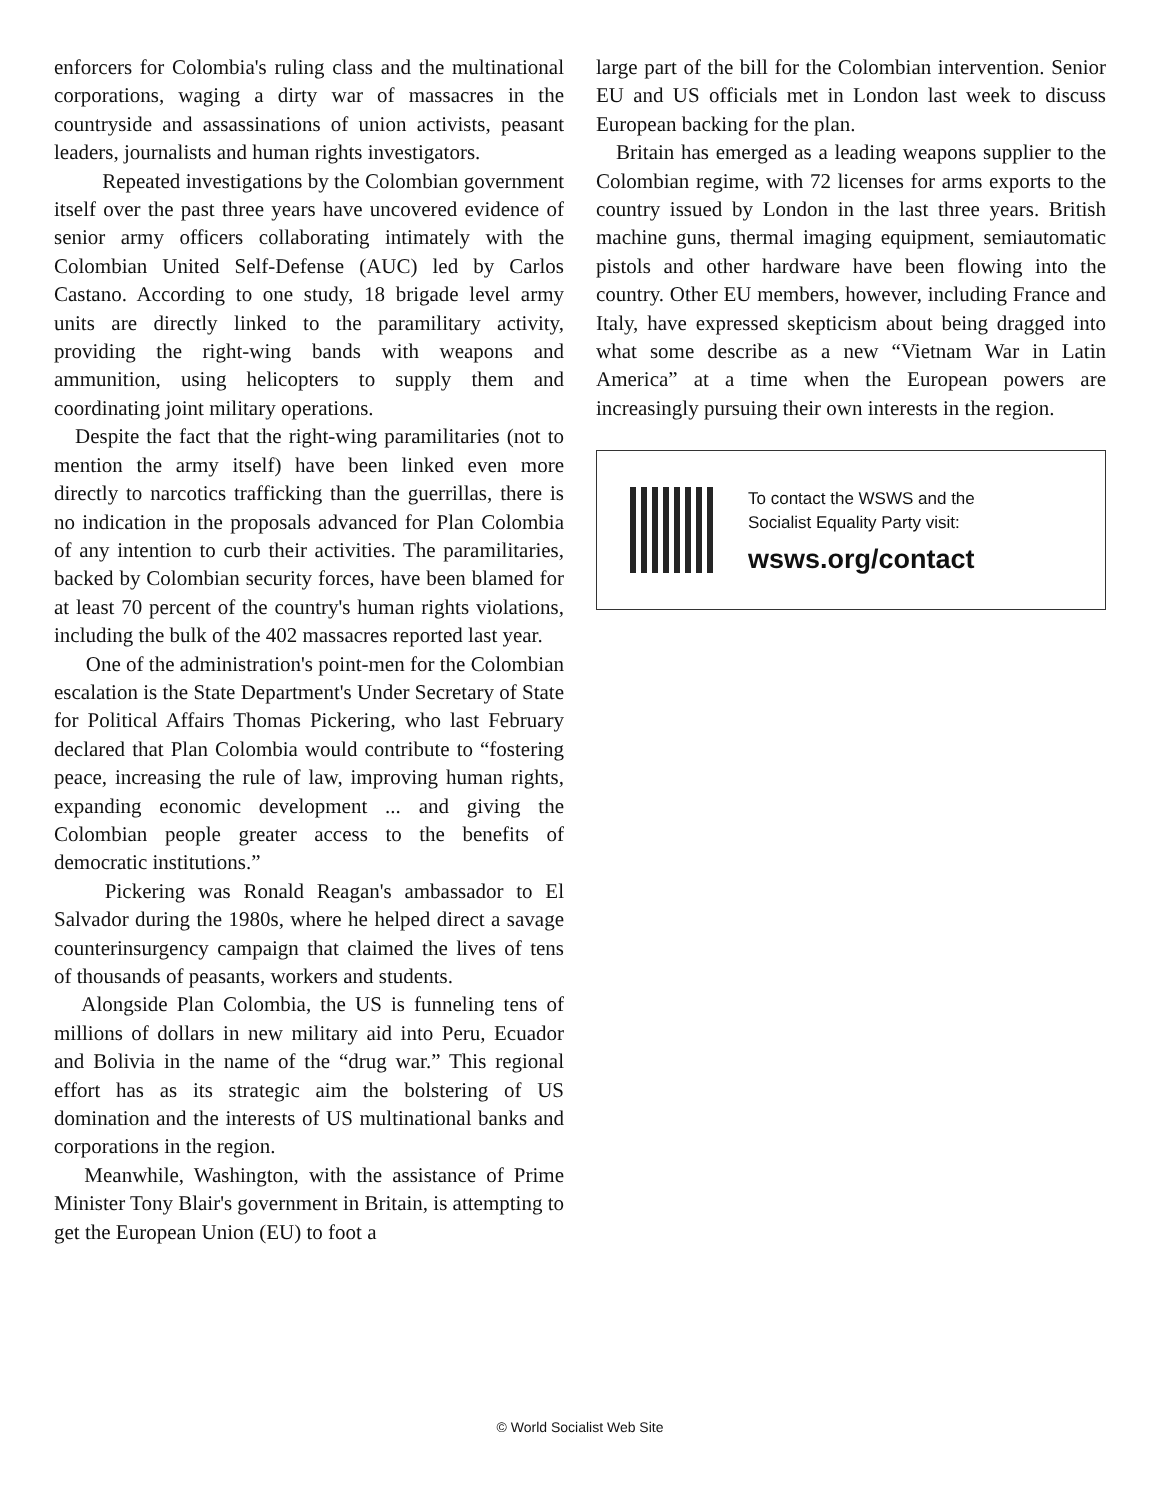enforcers for Colombia's ruling class and the multinational corporations, waging a dirty war of massacres in the countryside and assassinations of union activists, peasant leaders, journalists and human rights investigators.
Repeated investigations by the Colombian government itself over the past three years have uncovered evidence of senior army officers collaborating intimately with the Colombian United Self-Defense (AUC) led by Carlos Castano. According to one study, 18 brigade level army units are directly linked to the paramilitary activity, providing the right-wing bands with weapons and ammunition, using helicopters to supply them and coordinating joint military operations.
Despite the fact that the right-wing paramilitaries (not to mention the army itself) have been linked even more directly to narcotics trafficking than the guerrillas, there is no indication in the proposals advanced for Plan Colombia of any intention to curb their activities. The paramilitaries, backed by Colombian security forces, have been blamed for at least 70 percent of the country's human rights violations, including the bulk of the 402 massacres reported last year.
One of the administration's point-men for the Colombian escalation is the State Department's Under Secretary of State for Political Affairs Thomas Pickering, who last February declared that Plan Colombia would contribute to “fostering peace, increasing the rule of law, improving human rights, expanding economic development ... and giving the Colombian people greater access to the benefits of democratic institutions.”
Pickering was Ronald Reagan's ambassador to El Salvador during the 1980s, where he helped direct a savage counterinsurgency campaign that claimed the lives of tens of thousands of peasants, workers and students.
Alongside Plan Colombia, the US is funneling tens of millions of dollars in new military aid into Peru, Ecuador and Bolivia in the name of the “drug war.” This regional effort has as its strategic aim the bolstering of US domination and the interests of US multinational banks and corporations in the region.
Meanwhile, Washington, with the assistance of Prime Minister Tony Blair's government in Britain, is attempting to get the European Union (EU) to foot a
large part of the bill for the Colombian intervention. Senior EU and US officials met in London last week to discuss European backing for the plan.
Britain has emerged as a leading weapons supplier to the Colombian regime, with 72 licenses for arms exports to the country issued by London in the last three years. British machine guns, thermal imaging equipment, semiautomatic pistols and other hardware have been flowing into the country. Other EU members, however, including France and Italy, have expressed skepticism about being dragged into what some describe as a new “Vietnam War in Latin America” at a time when the European powers are increasingly pursuing their own interests in the region.
To contact the WSWS and the
Socialist Equality Party visit:
wsws.org/contact
© World Socialist Web Site